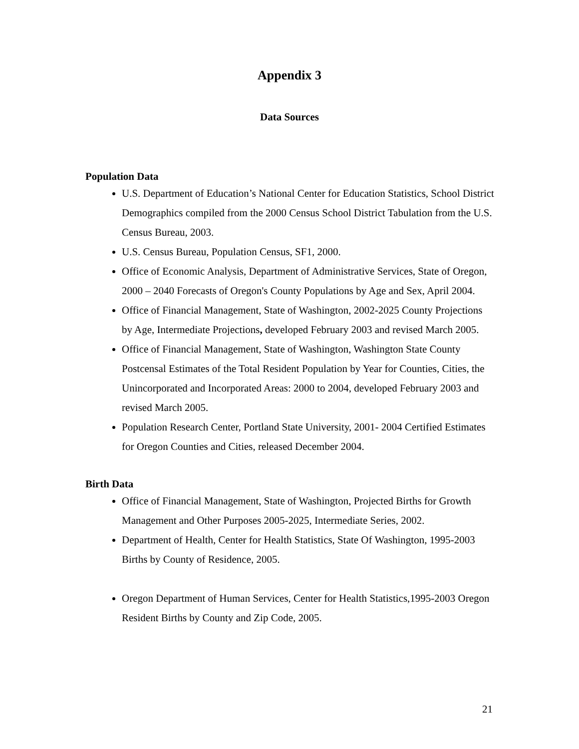Appendix 3
Data Sources
Population Data
U.S. Department of Education’s National Center for Education Statistics, School District Demographics compiled from the 2000 Census School District Tabulation from the U.S. Census Bureau, 2003.
U.S. Census Bureau, Population Census, SF1, 2000.
Office of Economic Analysis, Department of Administrative Services, State of Oregon, 2000 – 2040 Forecasts of Oregon's County Populations by Age and Sex, April 2004.
Office of Financial Management, State of Washington, 2002-2025 County Projections by Age, Intermediate Projections, developed February 2003 and revised March 2005.
Office of Financial Management, State of Washington, Washington State County Postcensal Estimates of the Total Resident Population by Year for Counties, Cities, the Unincorporated and Incorporated Areas: 2000 to 2004, developed February 2003 and revised March 2005.
Population Research Center, Portland State University, 2001- 2004 Certified Estimates for Oregon Counties and Cities, released December 2004.
Birth Data
Office of Financial Management, State of Washington, Projected Births for Growth Management and Other Purposes 2005-2025, Intermediate Series, 2002.
Department of Health, Center for Health Statistics, State Of Washington, 1995-2003 Births by County of Residence, 2005.
Oregon Department of Human Services, Center for Health Statistics,1995-2003 Oregon Resident Births by County and Zip Code, 2005.
21